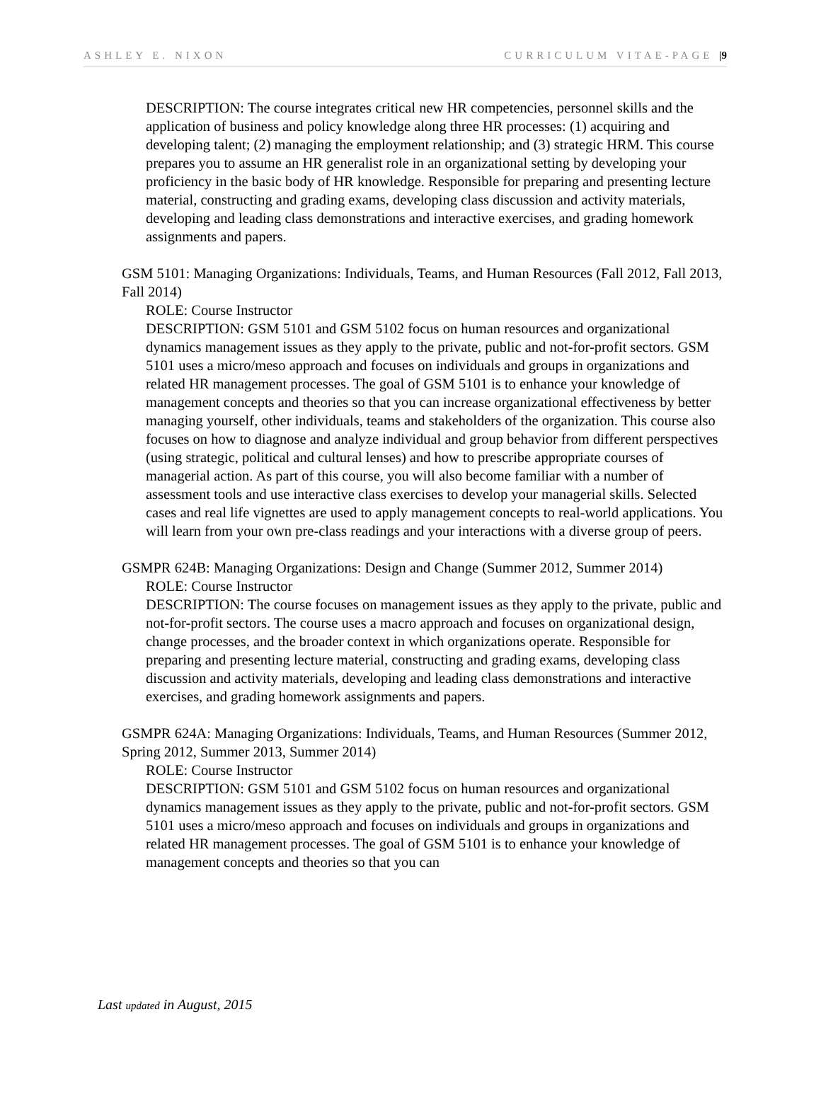ASHLEY E. NIXON CURRICULUM VITAE-PAGE |9
DESCRIPTION: The course integrates critical new HR competencies, personnel skills and the application of business and policy knowledge along three HR processes: (1) acquiring and developing talent; (2) managing the employment relationship; and (3) strategic HRM. This course prepares you to assume an HR generalist role in an organizational setting by developing your proficiency in the basic body of HR knowledge. Responsible for preparing and presenting lecture material, constructing and grading exams, developing class discussion and activity materials, developing and leading class demonstrations and interactive exercises, and grading homework assignments and papers.
GSM 5101: Managing Organizations: Individuals, Teams, and Human Resources (Fall 2012, Fall 2013, Fall 2014)
ROLE: Course Instructor
DESCRIPTION: GSM 5101 and GSM 5102 focus on human resources and organizational dynamics management issues as they apply to the private, public and not-for-profit sectors. GSM 5101 uses a micro/meso approach and focuses on individuals and groups in organizations and related HR management processes. The goal of GSM 5101 is to enhance your knowledge of management concepts and theories so that you can increase organizational effectiveness by better managing yourself, other individuals, teams and stakeholders of the organization. This course also focuses on how to diagnose and analyze individual and group behavior from different perspectives (using strategic, political and cultural lenses) and how to prescribe appropriate courses of managerial action. As part of this course, you will also become familiar with a number of assessment tools and use interactive class exercises to develop your managerial skills. Selected cases and real life vignettes are used to apply management concepts to real-world applications. You will learn from your own pre-class readings and your interactions with a diverse group of peers.
GSMPR 624B: Managing Organizations: Design and Change (Summer 2012, Summer 2014)
ROLE: Course Instructor
DESCRIPTION: The course focuses on management issues as they apply to the private, public and not-for-profit sectors. The course uses a macro approach and focuses on organizational design, change processes, and the broader context in which organizations operate. Responsible for preparing and presenting lecture material, constructing and grading exams, developing class discussion and activity materials, developing and leading class demonstrations and interactive exercises, and grading homework assignments and papers.
GSMPR 624A: Managing Organizations: Individuals, Teams, and Human Resources (Summer 2012, Spring 2012, Summer 2013, Summer 2014)
ROLE: Course Instructor
DESCRIPTION: GSM 5101 and GSM 5102 focus on human resources and organizational dynamics management issues as they apply to the private, public and not-for-profit sectors. GSM 5101 uses a micro/meso approach and focuses on individuals and groups in organizations and related HR management processes. The goal of GSM 5101 is to enhance your knowledge of management concepts and theories so that you can
Last updated in August, 2015